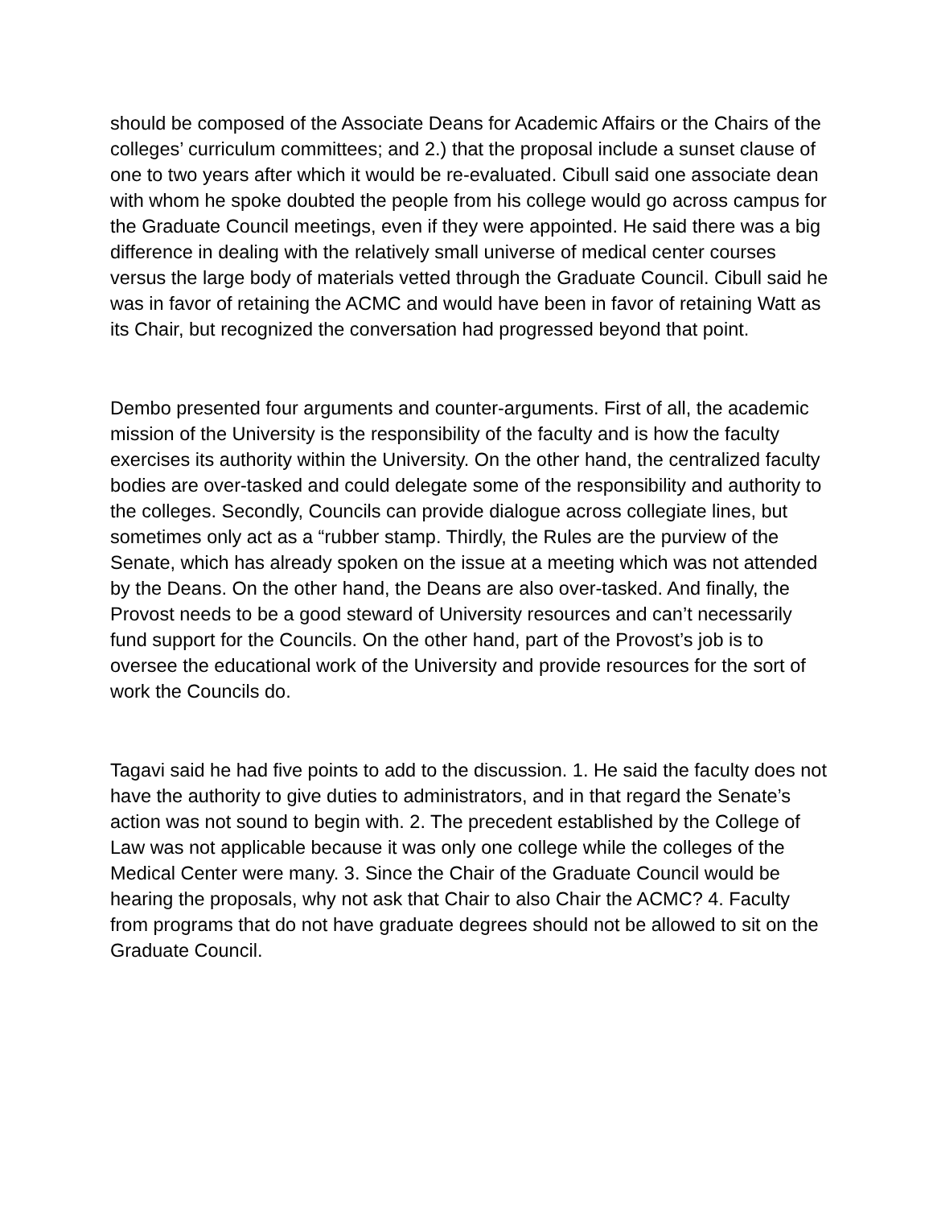should be composed of the Associate Deans for Academic Affairs or the Chairs of the colleges’ curriculum committees; and 2.) that the proposal include a sunset clause of one to two years after which it would be re-evaluated. Cibull said one associate dean with whom he spoke doubted the people from his college would go across campus for the Graduate Council meetings, even if they were appointed. He said there was a big difference in dealing with the relatively small universe of medical center courses versus the large body of materials vetted through the Graduate Council. Cibull said he was in favor of retaining the ACMC and would have been in favor of retaining Watt as its Chair, but recognized the conversation had progressed beyond that point.
Dembo presented four arguments and counter-arguments. First of all, the academic mission of the University is the responsibility of the faculty and is how the faculty exercises its authority within the University. On the other hand, the centralized faculty bodies are over-tasked and could delegate some of the responsibility and authority to the colleges. Secondly, Councils can provide dialogue across collegiate lines, but sometimes only act as a “rubber stamp. Thirdly, the Rules are the purview of the Senate, which has already spoken on the issue at a meeting which was not attended by the Deans. On the other hand, the Deans are also over-tasked. And finally, the Provost needs to be a good steward of University resources and can’t necessarily fund support for the Councils. On the other hand, part of the Provost’s job is to oversee the educational work of the University and provide resources for the sort of work the Councils do.
Tagavi said he had five points to add to the discussion. 1. He said the faculty does not have the authority to give duties to administrators, and in that regard the Senate’s action was not sound to begin with. 2. The precedent established by the College of Law was not applicable because it was only one college while the colleges of the Medical Center were many. 3. Since the Chair of the Graduate Council would be hearing the proposals, why not ask that Chair to also Chair the ACMC? 4. Faculty from programs that do not have graduate degrees should not be allowed to sit on the Graduate Council.